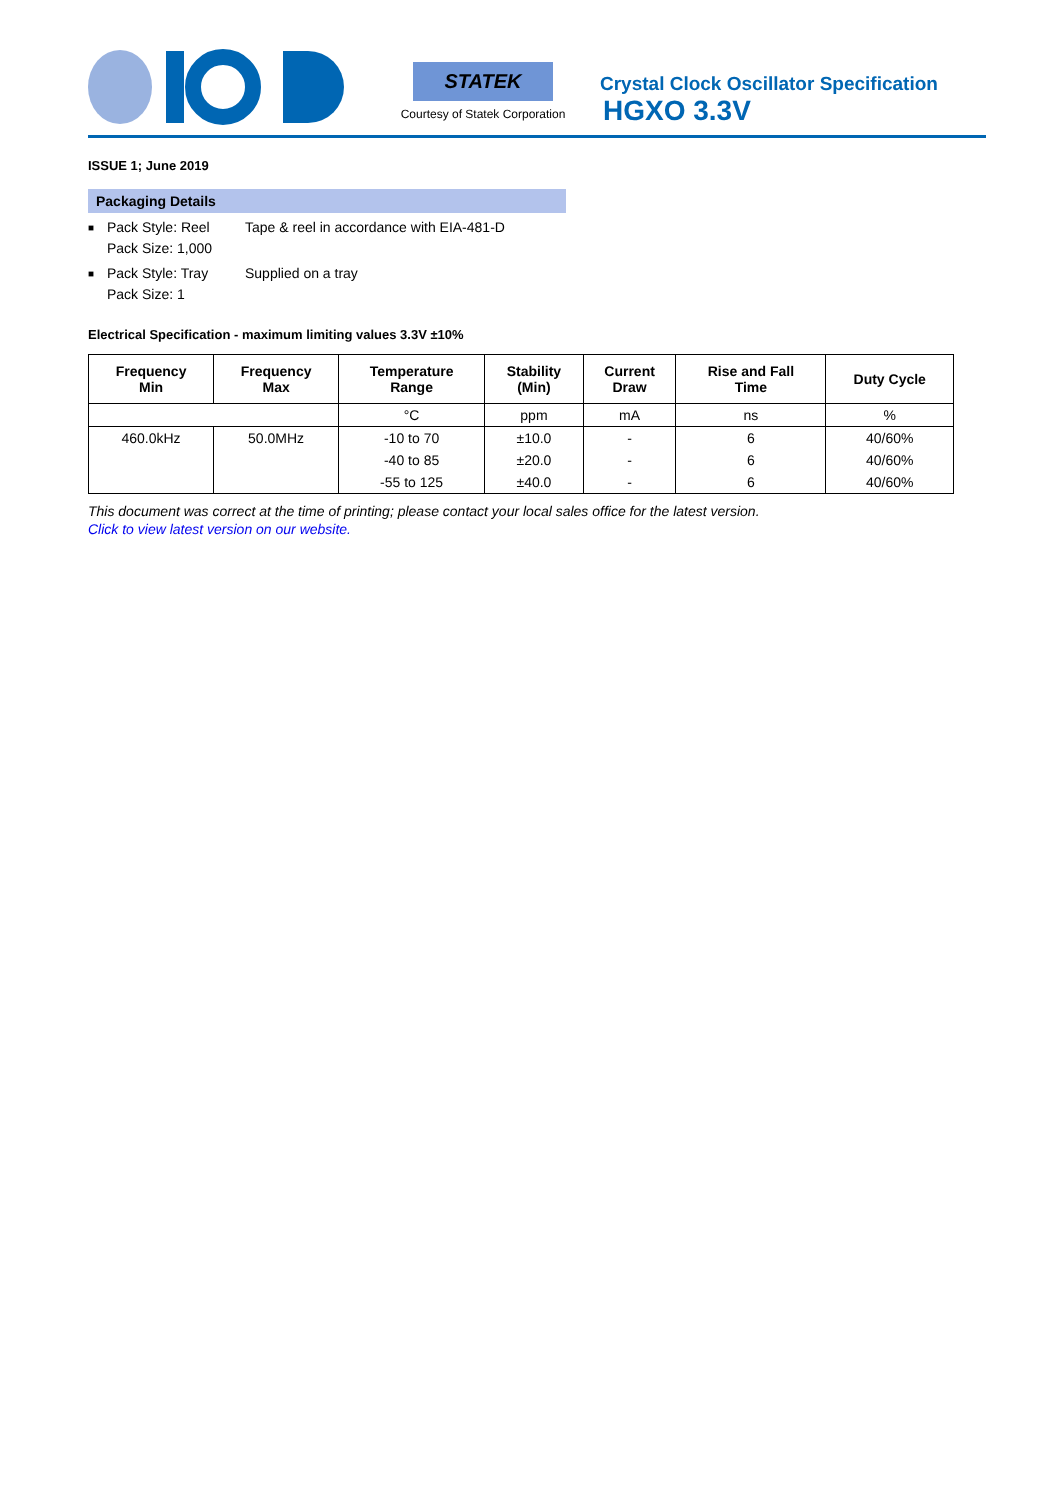STATEK
Courtesy of Statek Corporation
Crystal Clock Oscillator Specification
HGXO 3.3V
ISSUE 1; June 2019
Packaging Details
■ Pack Style: Reel
Pack Size: 1,000 Tape & reel in accordance with EIA-481-D
■ Pack Style: Tray
Pack Size: 1 Supplied on a tray
Electrical Specification - maximum limiting values 3.3V ±10%
| Frequency Min | Frequency Max | Temperature Range | Stability (Min) | Current Draw | Rise and Fall Time | Duty Cycle |
| --- | --- | --- | --- | --- | --- | --- |
| | | °C | ppm | mA | ns | % |
| 460.0kHz | 50.0MHz | -10 to 70 | ±10.0 | - | 6 | 40/60% |
| | | -40 to 85 | ±20.0 | - | 6 | 40/60% |
| | | -55 to 125 | ±40.0 | - | 6 | 40/60% |
This document was correct at the time of printing; please contact your local sales office for the latest version.
Click to view latest version on our website.